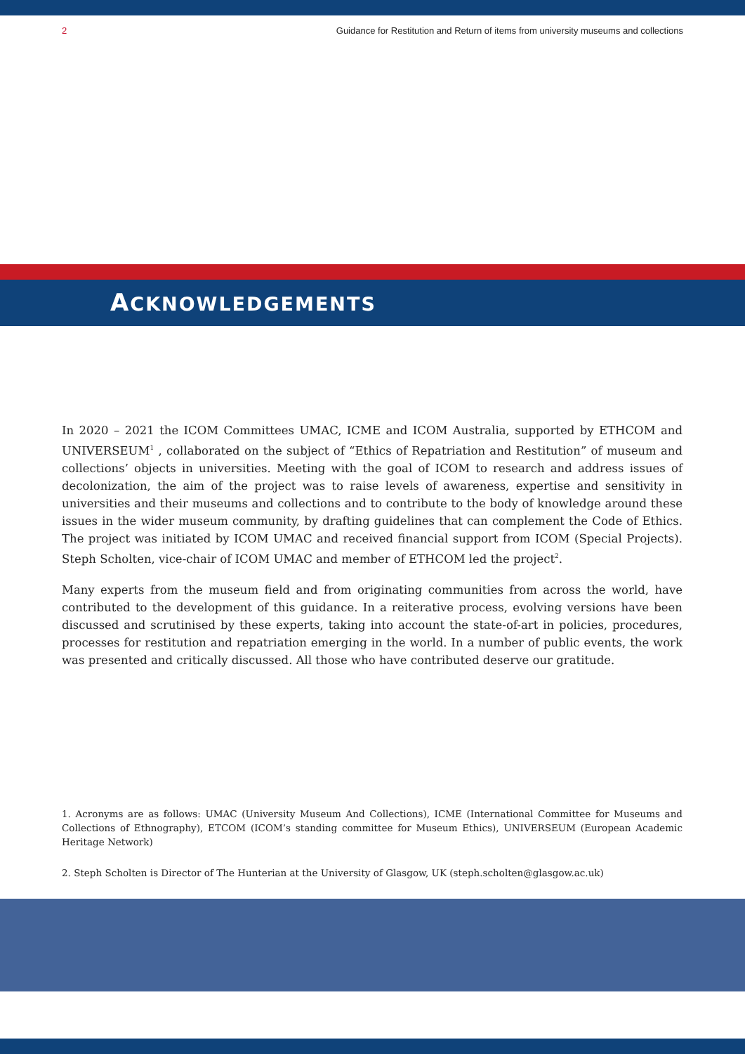2 Guidance for Restitution and Return of items from university museums and collections
ACKNOWLEDGEMENTS
In 2020 – 2021 the ICOM Committees UMAC, ICME and ICOM Australia, supported by ETHCOM and UNIVERSEUM<sup>1</sup> , collaborated on the subject of “Ethics of Repatriation and Restitution” of museum and collections’ objects in universities. Meeting with the goal of ICOM to research and address issues of decolonization, the aim of the project was to raise levels of awareness, expertise and sensitivity in universities and their museums and collections and to contribute to the body of knowledge around these issues in the wider museum community, by drafting guidelines that can complement the Code of Ethics. The project was initiated by ICOM UMAC and received financial support from ICOM (Special Projects). Steph Scholten, vice-chair of ICOM UMAC and member of ETHCOM led the project<sup>2</sup>.
Many experts from the museum field and from originating communities from across the world, have contributed to the development of this guidance. In a reiterative process, evolving versions have been discussed and scrutinised by these experts, taking into account the state-of-art in policies, procedures, processes for restitution and repatriation emerging in the world. In a number of public events, the work was presented and critically discussed. All those who have contributed deserve our gratitude.
1. Acronyms are as follows: UMAC (University Museum And Collections), ICME (International Committee for Museums and Collections of Ethnography), ETCOM (ICOM’s standing committee for Museum Ethics), UNIVERSEUM (European Academic Heritage Network)
2. Steph Scholten is Director of The Hunterian at the University of Glasgow, UK (steph.scholten@glasgow.ac.uk)